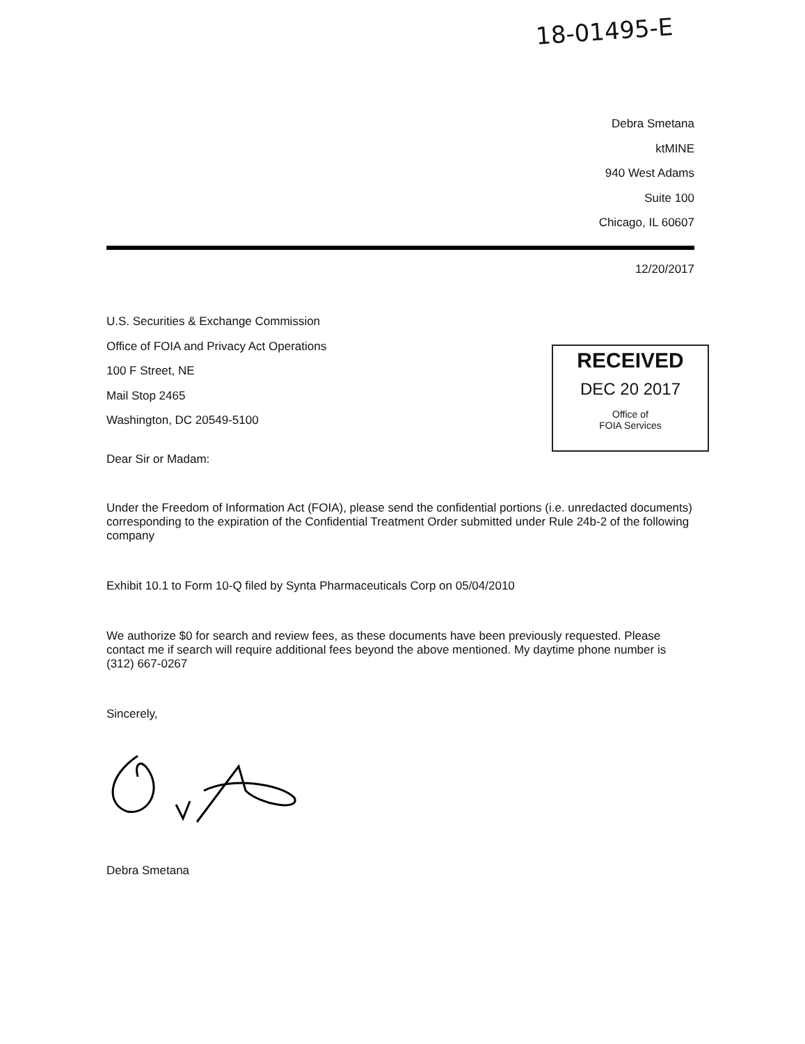18-01495-E
Debra Smetana
ktMINE
940 West Adams
Suite 100
Chicago, IL 60607
12/20/2017
U.S. Securities & Exchange Commission
Office of FOIA and Privacy Act Operations
100 F Street, NE
Mail Stop 2465
Washington, DC 20549-5100
RECEIVED
DEC 20 2017
Office of
FOIA Services
Dear Sir or Madam:
Under the Freedom of Information Act (FOIA), please send the confidential portions (i.e. unredacted documents) corresponding to the expiration of the Confidential Treatment Order submitted under Rule 24b-2 of the following company
Exhibit 10.1 to Form 10-Q filed by Synta Pharmaceuticals Corp on 05/04/2010
We authorize $0 for search and review fees, as these documents have been previously requested. Please contact me if search will require additional fees beyond the above mentioned. My daytime phone number is (312) 667-0267
Sincerely,
Debra Smetana